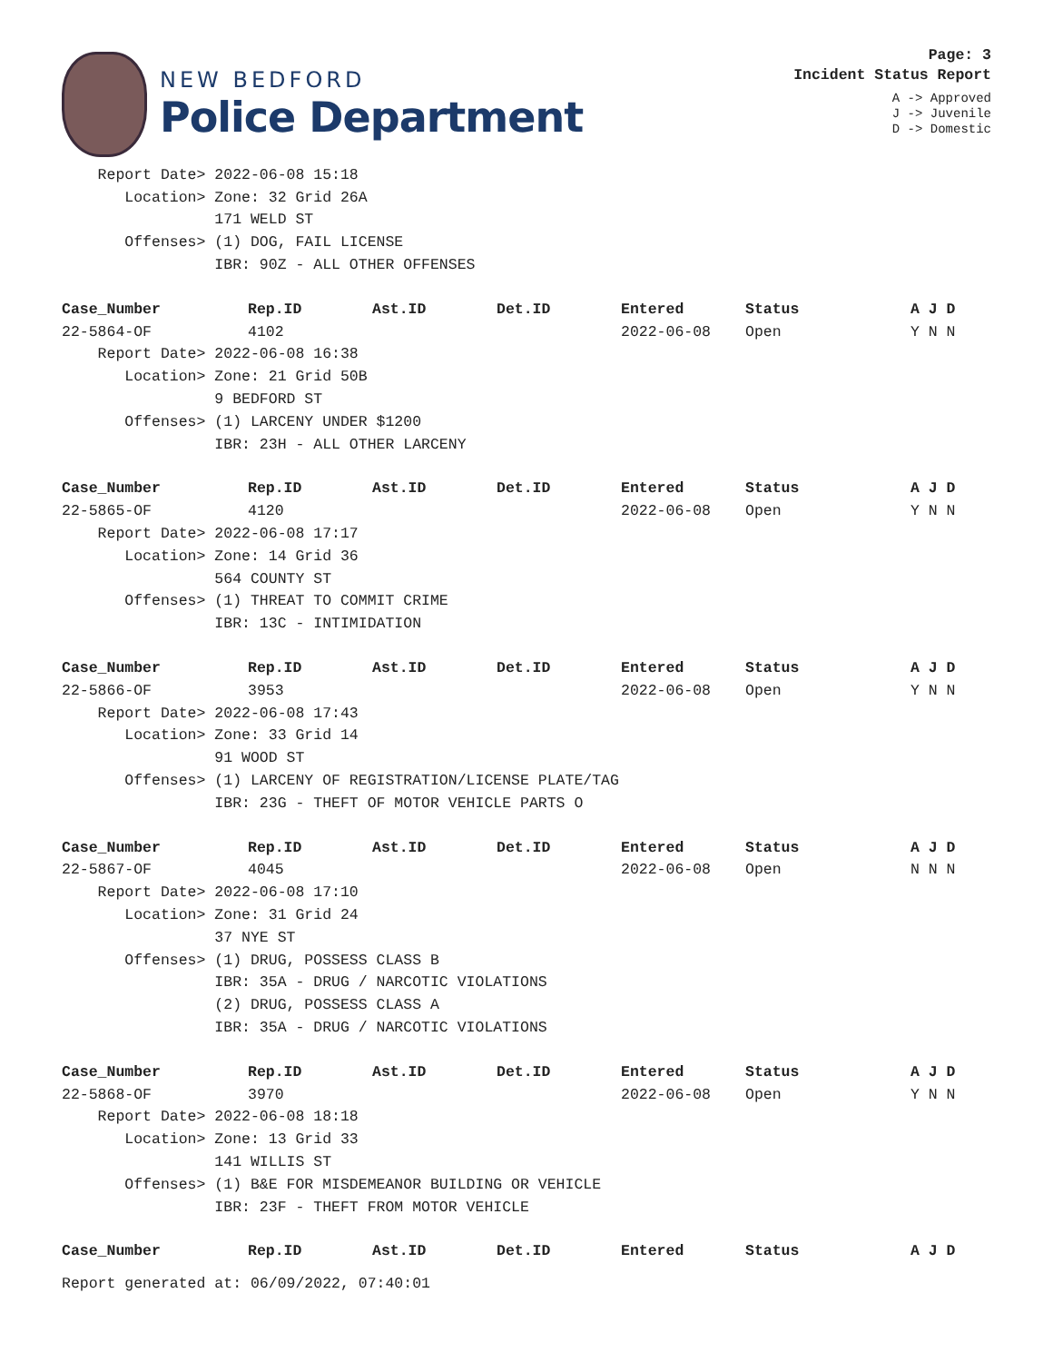NEW BEDFORD
Police Department
Page: 3
Incident Status Report
A -> Approved
J -> Juvenile
D -> Domestic
| Report Date> 2022-06-08 15:18 | | | | | | |
| Location> Zone: 32 Grid 26A | | | | | | |
| 171 WELD ST | | | | | | |
| Offenses> (1) DOG, FAIL LICENSE | | | | | | |
| IBR: 90Z - ALL OTHER OFFENSES | | | | | | |
| Case_Number | Rep.ID | Ast.ID | Det.ID | Entered | Status | A J D |
| 22-5864-OF | 4102 | | | 2022-06-08 | Open | Y N N |
| Report Date> 2022-06-08 16:38 | | | | | | |
| Location> Zone: 21 Grid 50B | | | | | | |
| 9 BEDFORD ST | | | | | | |
| Offenses> (1) LARCENY UNDER $1200 | | | | | | |
| IBR: 23H - ALL OTHER LARCENY | | | | | | |
| Case_Number | Rep.ID | Ast.ID | Det.ID | Entered | Status | A J D |
| 22-5865-OF | 4120 | | | 2022-06-08 | Open | Y N N |
| Report Date> 2022-06-08 17:17 | | | | | | |
| Location> Zone: 14 Grid 36 | | | | | | |
| 564 COUNTY ST | | | | | | |
| Offenses> (1) THREAT TO COMMIT CRIME | | | | | | |
| IBR: 13C - INTIMIDATION | | | | | | |
| Case_Number | Rep.ID | Ast.ID | Det.ID | Entered | Status | A J D |
| 22-5866-OF | 3953 | | | 2022-06-08 | Open | Y N N |
| Report Date> 2022-06-08 17:43 | | | | | | |
| Location> Zone: 33 Grid 14 | | | | | | |
| 91 WOOD ST | | | | | | |
| Offenses> (1) LARCENY OF REGISTRATION/LICENSE PLATE/TAG | | | | | | |
| IBR: 23G - THEFT OF MOTOR VEHICLE PARTS O | | | | | | |
| Case_Number | Rep.ID | Ast.ID | Det.ID | Entered | Status | A J D |
| 22-5867-OF | 4045 | | | 2022-06-08 | Open | N N N |
| Report Date> 2022-06-08 17:10 | | | | | | |
| Location> Zone: 31 Grid 24 | | | | | | |
| 37 NYE ST | | | | | | |
| Offenses> (1) DRUG, POSSESS CLASS B | | | | | | |
| IBR: 35A - DRUG / NARCOTIC VIOLATIONS | | | | | | |
| (2) DRUG, POSSESS CLASS A | | | | | | |
| IBR: 35A - DRUG / NARCOTIC VIOLATIONS | | | | | | |
| Case_Number | Rep.ID | Ast.ID | Det.ID | Entered | Status | A J D |
| 22-5868-OF | 3970 | | | 2022-06-08 | Open | Y N N |
| Report Date> 2022-06-08 18:18 | | | | | | |
| Location> Zone: 13 Grid 33 | | | | | | |
| 141 WILLIS ST | | | | | | |
| Offenses> (1) B&E FOR MISDEMEANOR BUILDING OR VEHICLE | | | | | | |
| IBR: 23F - THEFT FROM MOTOR VEHICLE | | | | | | |
| Case_Number | Rep.ID | Ast.ID | Det.ID | Entered | Status | A J D |
Report generated at: 06/09/2022, 07:40:01